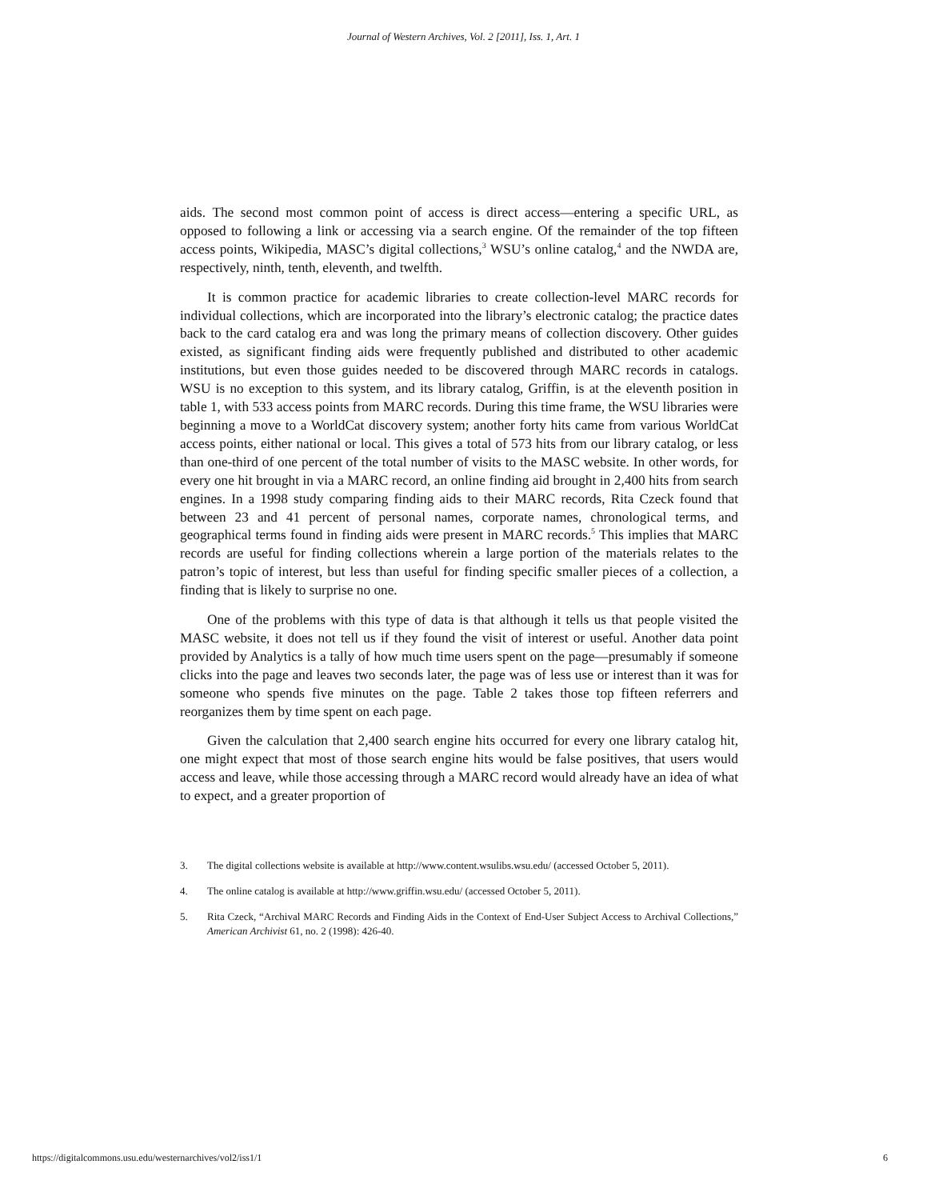Journal of Western Archives, Vol. 2 [2011], Iss. 1, Art. 1
aids. The second most common point of access is direct access—entering a specific URL, as opposed to following a link or accessing via a search engine. Of the remainder of the top fifteen access points, Wikipedia, MASC’s digital collections,<sup>3</sup> WSU’s online catalog,<sup>4</sup> and the NWDA are, respectively, ninth, tenth, eleventh, and twelfth.
It is common practice for academic libraries to create collection-level MARC records for individual collections, which are incorporated into the library’s electronic catalog; the practice dates back to the card catalog era and was long the primary means of collection discovery. Other guides existed, as significant finding aids were frequently published and distributed to other academic institutions, but even those guides needed to be discovered through MARC records in catalogs. WSU is no exception to this system, and its library catalog, Griffin, is at the eleventh position in table 1, with 533 access points from MARC records. During this time frame, the WSU libraries were beginning a move to a WorldCat discovery system; another forty hits came from various WorldCat access points, either national or local. This gives a total of 573 hits from our library catalog, or less than one-third of one percent of the total number of visits to the MASC website. In other words, for every one hit brought in via a MARC record, an online finding aid brought in 2,400 hits from search engines. In a 1998 study comparing finding aids to their MARC records, Rita Czeck found that between 23 and 41 percent of personal names, corporate names, chronological terms, and geographical terms found in finding aids were present in MARC records.<sup>5</sup> This implies that MARC records are useful for finding collections wherein a large portion of the materials relates to the patron’s topic of interest, but less than useful for finding specific smaller pieces of a collection, a finding that is likely to surprise no one.
One of the problems with this type of data is that although it tells us that people visited the MASC website, it does not tell us if they found the visit of interest or useful. Another data point provided by Analytics is a tally of how much time users spent on the page—presumably if someone clicks into the page and leaves two seconds later, the page was of less use or interest than it was for someone who spends five minutes on the page. Table 2 takes those top fifteen referrers and reorganizes them by time spent on each page.
Given the calculation that 2,400 search engine hits occurred for every one library catalog hit, one might expect that most of those search engine hits would be false positives, that users would access and leave, while those accessing through a MARC record would already have an idea of what to expect, and a greater proportion of
3. The digital collections website is available at http://www.content.wsulibs.wsu.edu/ (accessed October 5, 2011).
4. The online catalog is available at http://www.griffin.wsu.edu/ (accessed October 5, 2011).
5. Rita Czeck, “Archival MARC Records and Finding Aids in the Context of End-User Subject Access to Archival Collections,” American Archivist 61, no. 2 (1998): 426-40.
https://digitalcommons.usu.edu/westernarchives/vol2/iss1/1 6